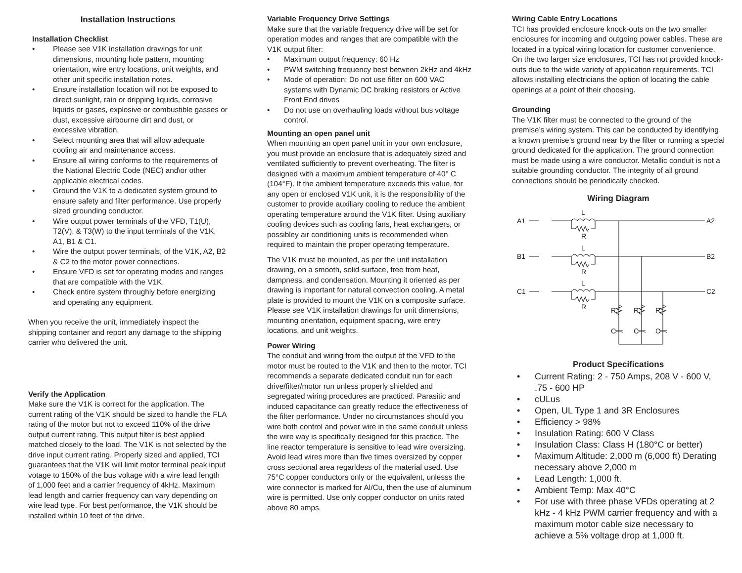Installation Instructions
Installation Checklist
• Please see V1K installation drawings for unit dimensions, mounting hole pattern, mounting orientation, wire entry locations, unit weights, and other unit specific installation notes.
• Ensure installation location will not be exposed to direct sunlight, rain or dripping liquids, corrosive liquids or gases, explosive or combustible gasses or dust, excessive airbourne dirt and dust, or excessive vibration.
• Select mounting area that will allow adequate cooling air and maintenance access.
• Ensure all wiring conforms to the requirements of the National Electric Code (NEC) and\or other applicable electrical codes.
• Ground the V1K to a dedicated system ground to ensure safety and filter performance. Use properly sized grounding conductor.
• Wire output power terminals of the VFD, T1(U), T2(V), & T3(W) to the input terminals of the V1K, A1, B1 & C1.
• Wire the output power terminals, of the V1K, A2, B2 & C2 to the motor power connections.
• Ensure VFD is set for operating modes and ranges that are compatible with the V1K.
• Check entire system throughly before energizing and operating any equipment.
When you receive the unit, immediately inspect the shipping container and report any damage to the shipping carrier who delivered the unit.
Verify the Application
Make sure the V1K is correct for the application. The current rating of the V1K should be sized to handle the FLA rating of the motor but not to exceed 110% of the drive output current rating. This output filter is best applied matched closely to the load. The V1K is not selected by the drive input current rating. Properly sized and applied, TCI guarantees that the V1K will limit motor terminal peak input votage to 150% of the bus voltage with a wire lead length of 1,000 feet and a carrier frequency of 4kHz. Maximum lead length and carrier frequency can vary depending on wire lead type. For best performance, the V1K should be installed within 10 feet of the drive.
Variable Frequency Drive Settings
Make sure that the variable frequency drive will be set for operation modes and ranges that are compatible with the V1K output filter:
• Maximum output frequency: 60 Hz
• PWM switching frequency best between 2kHz and 4kHz
• Mode of operation: Do not use filter on 600 VAC systems with Dynamic DC braking resistors or Active Front End drives
• Do not use on overhauling loads without bus voltage control.
Mounting an open panel unit
When mounting an open panel unit in your own enclosure, you must provide an enclosure that is adequately sized and ventilated sufficiently to prevent overheating. The filter is designed with a maximum ambient temperature of 40° C (104°F). If the ambient temperature exceeds this value, for any open or enclosed V1K unit, it is the responsibility of the customer to provide auxiliary cooling to reduce the ambient operating temperature around the V1K filter. Using auxiliary cooling devices such as cooling fans, heat exchangers, or possibley air conditioning units is recommended when required to maintain the proper operating temperature.
The V1K must be mounted, as per the unit installation drawing, on a smooth, solid surface, free from heat, dampness, and condensation. Mounting it oriented as per drawing is important for natural convection cooling. A metal plate is provided to mount the V1K on a composite surface. Please see V1K installation drawings for unit dimensions, mounting orientation, equipment spacing, wire entry locations, and unit weights.
Power Wiring
The conduit and wiring from the output of the VFD to the motor must be routed to the V1K and then to the motor. TCI recommends a separate dedicated conduit run for each drive/filter/motor run unless properly shielded and segregated wiring procedures are practiced. Parasitic and induced capacitance can greatly reduce the effectiveness of the filter performance. Under no circumstances should you wire both control and power wire in the same conduit unless the wire way is specifically designed for this practice. The line reactor temperature is sensitive to lead wire oversizing. Avoid lead wires more than five times oversized by copper cross sectional area regarldess of the material used. Use 75°C copper conductors only or the equivalent, unlesss the wire connector is marked for Al/Cu, then the use of aluminum wire is permitted. Use only copper conductor on units rated above 80 amps.
Wiring Cable Entry Locations
TCI has provided enclosure knock-outs on the two smaller enclosures for incoming and outgoing power cables. These are located in a typical wiring location for customer convenience. On the two larger size enclosures, TCI has not provided knock-outs due to the wide variety of application requirements. TCI allows installing electricians the option of locating the cable openings at a point of their choosing.
Grounding
The V1K filter must be connected to the ground of the premise’s wiring system. This can be conducted by identifying a known premise’s ground near by the filter or running a special ground dedicated for the application. The ground connection must be made using a wire conductor. Metallic conduit is not a suitable grounding conductor. The integrity of all ground connections should be periodically checked.
Wiring Diagram
A1
B1
C1
A2
B2
C2
L
R
L
R
L
R
R
R
R
C
C
C
Product Specifications
• Current Rating: 2 - 750 Amps, 208 V - 600 V, .75 - 600 HP
• cULus
• Open, UL Type 1 and 3R Enclosures
• Efficiency > 98%
• Insulation Rating: 600 V Class
• Insulation Class: Class H (180°C or better)
• Maximum Altitude: 2,000 m (6,000 ft) Derating necessary above 2,000 m
• Lead Length: 1,000 ft.
• Ambient Temp: Max 40°C
• For use with three phase VFDs operating at 2 kHz - 4 kHz PWM carrier frequency and with a maximum motor cable size necessary to achieve a 5% voltage drop at 1,000 ft.